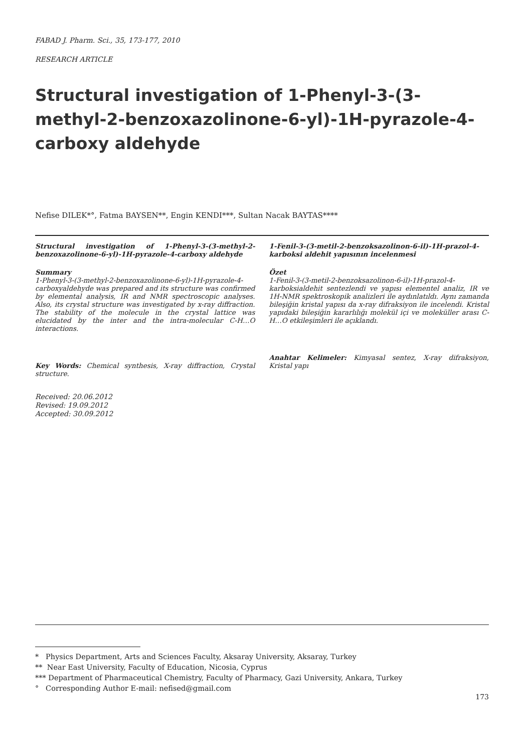FABAD J. Pharm. Sci., 35, 173-177, 2010
RESEARCH ARTICLE
Structural investigation of 1-Phenyl-3-(3-methyl-2-benzoxazolinone-6-yl)-1H-pyrazole-4-carboxy aldehyde
Nefise DILEK*°, Fatma BAYSEN**, Engin KENDI***, Sultan Nacak BAYTAS****
Structural investigation of 1-Phenyl-3-(3-methyl-2-benzoxazolinone-6-yl)-1H-pyrazole-4-carboxy aldehyde
Summary
1-Phenyl-3-(3-methyl-2-benzoxazolinone-6-yl)-1H-pyrazole-4-carboxyaldehyde was prepared and its structure was confirmed by elemental analysis, IR and NMR spectroscopic analyses. Also, its crystal structure was investigated by x-ray diffraction. The stability of the molecule in the crystal lattice was elucidated by the inter and the intra-molecular C-H…O interactions.
Key Words: Chemical synthesis, X-ray diffraction, Crystal structure.
Received: 20.06.2012
Revised: 19.09.2012
Accepted: 30.09.2012
1-Fenil-3-(3-metil-2-benzoksazolinon-6-il)-1H-prazol-4-karboksi aldehit yapısının incelenmesi
Özet
1-Fenil-3-(3-metil-2-benzoksazolinon-6-il)-1H-prazol-4-karboksialdehit sentezlendi ve yapısı elementel analiz, IR ve 1H-NMR spektroskopik analizleri ile aydınlatıldı. Aynı zamanda bileşiğin kristal yapısı da x-ray difraksiyon ile incelendi. Kristal yapıdaki bileşiğin kararlılığı molekül içi ve moleküller arası C-H…O etkileşimleri ile açıklandı.
Anahtar Kelimeler: Kimyasal sentez, X-ray difraksiyon, Kristal yapı
* Physics Department, Arts and Sciences Faculty, Aksaray University, Aksaray, Turkey
** Near East University, Faculty of Education, Nicosia, Cyprus
*** Department of Pharmaceutical Chemistry, Faculty of Pharmacy, Gazi University, Ankara, Turkey
° Corresponding Author E-mail: nefised@gmail.com
173